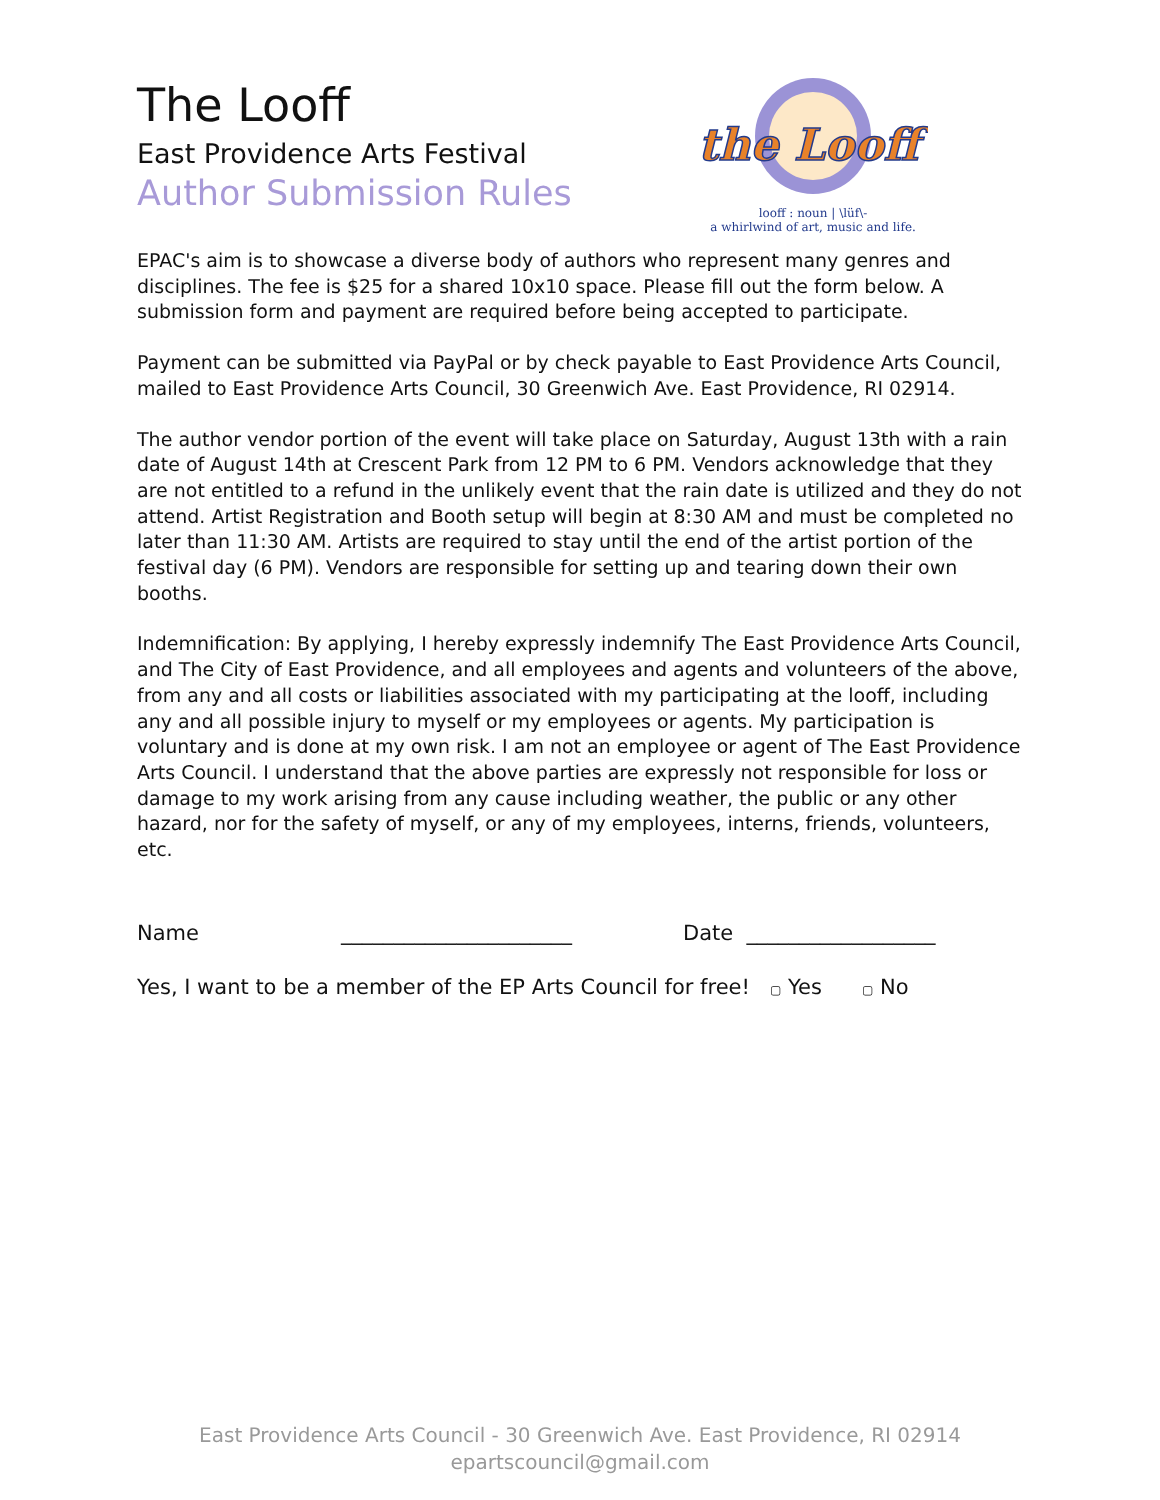The Looff
East Providence Arts Festival
Author Submission Rules
the Looff
looff : noun | \lüf\-
a whirlwind of art, music and life.
EPAC's aim is to showcase a diverse body of authors who represent many genres and disciplines. The fee is $25 for a shared 10x10 space. Please fill out the form below. A submission form and payment are required before being accepted to participate.
Payment can be submitted via PayPal or by check payable to East Providence Arts Council, mailed to East Providence Arts Council, 30 Greenwich Ave. East Providence, RI 02914.
The author vendor portion of the event will take place on Saturday, August 13th with a rain date of August 14th at Crescent Park from 12 PM to 6 PM. Vendors acknowledge that they are not entitled to a refund in the unlikely event that the rain date is utilized and they do not attend. Artist Registration and Booth setup will begin at 8:30 AM and must be completed no later than 11:30 AM. Artists are required to stay until the end of the artist portion of the festival day (6 PM). Vendors are responsible for setting up and tearing down their own booths.
Indemnification: By applying, I hereby expressly indemnify The East Providence Arts Council, and The City of East Providence, and all employees and agents and volunteers of the above, from any and all costs or liabilities associated with my participating at the looff, including any and all possible injury to myself or my employees or agents. My participation is voluntary and is done at my own risk. I am not an employee or agent of The East Providence Arts Council. I understand that the above parties are expressly not responsible for loss or damage to my work arising from any cause including weather, the public or any other hazard, nor for the safety of myself, or any of my employees, interns, friends, volunteers, etc.
Name ______________________ Date __________________
Yes, I want to be a member of the EP Arts Council for free! ▢ Yes ▢ No
East Providence Arts Council - 30 Greenwich Ave. East Providence, RI 02914
epartscouncil@gmail.com